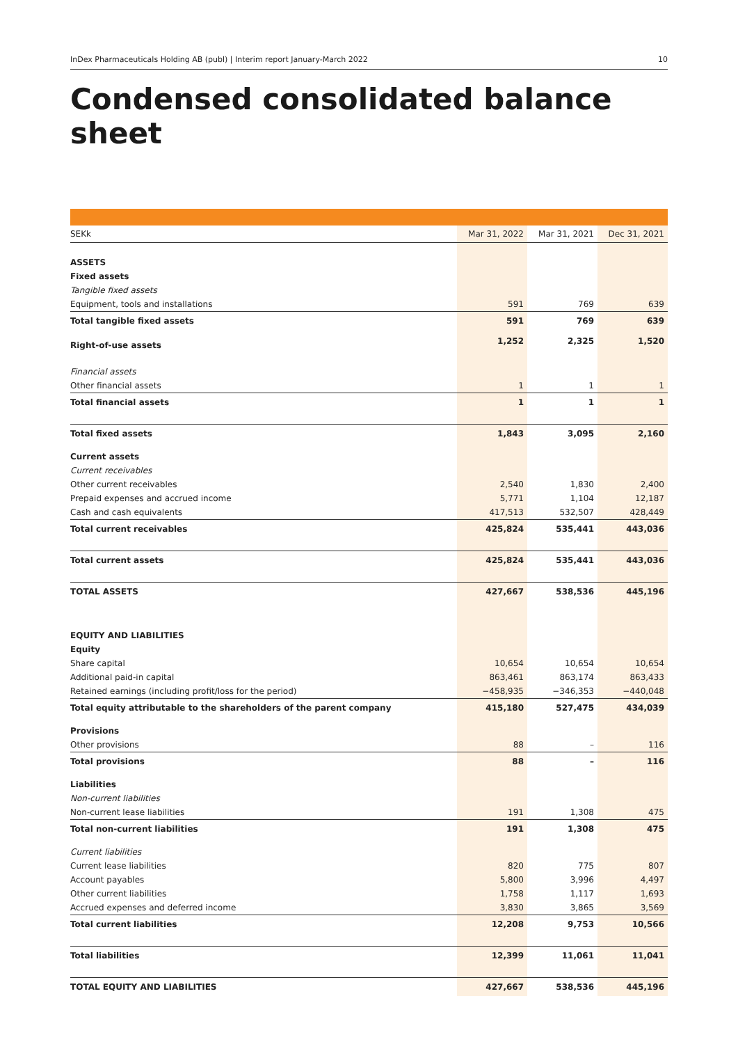InDex Pharmaceuticals Holding AB (publ) | Interim report January-March 2022 10
Condensed consolidated balance sheet
| SEKk | Mar 31, 2022 | Mar 31, 2021 | Dec 31, 2021 |
| --- | --- | --- | --- |
| ASSETS | | | |
| Fixed assets | | | |
| Tangible fixed assets | | | |
| Equipment, tools and installations | 591 | 769 | 639 |
| Total tangible fixed assets | 591 | 769 | 639 |
| Right-of-use assets | 1,252 | 2,325 | 1,520 |
| Financial assets | | | |
| Other financial assets | 1 | 1 | 1 |
| Total financial assets | 1 | 1 | 1 |
| Total fixed assets | 1,843 | 3,095 | 2,160 |
| Current assets | | | |
| Current receivables | | | |
| Other current receivables | 2,540 | 1,830 | 2,400 |
| Prepaid expenses and accrued income | 5,771 | 1,104 | 12,187 |
| Cash and cash equivalents | 417,513 | 532,507 | 428,449 |
| Total current receivables | 425,824 | 535,441 | 443,036 |
| Total current assets | 425,824 | 535,441 | 443,036 |
| TOTAL ASSETS | 427,667 | 538,536 | 445,196 |
| EQUITY AND LIABILITIES | | | |
| Equity | | | |
| Share capital | 10,654 | 10,654 | 10,654 |
| Additional paid-in capital | 863,461 | 863,174 | 863,433 |
| Retained earnings (including profit/loss for the period) | −458,935 | −346,353 | −440,048 |
| Total equity attributable to the shareholders of the parent company | 415,180 | 527,475 | 434,039 |
| Provisions | | | |
| Other provisions | 88 | – | 116 |
| Total provisions | 88 | – | 116 |
| Liabilities | | | |
| Non-current liabilities | | | |
| Non-current lease liabilities | 191 | 1,308 | 475 |
| Total non-current liabilities | 191 | 1,308 | 475 |
| Current liabilities | | | |
| Current lease liabilities | 820 | 775 | 807 |
| Account payables | 5,800 | 3,996 | 4,497 |
| Other current liabilities | 1,758 | 1,117 | 1,693 |
| Accrued expenses and deferred income | 3,830 | 3,865 | 3,569 |
| Total current liabilities | 12,208 | 9,753 | 10,566 |
| Total liabilities | 12,399 | 11,061 | 11,041 |
| TOTAL EQUITY AND LIABILITIES | 427,667 | 538,536 | 445,196 |